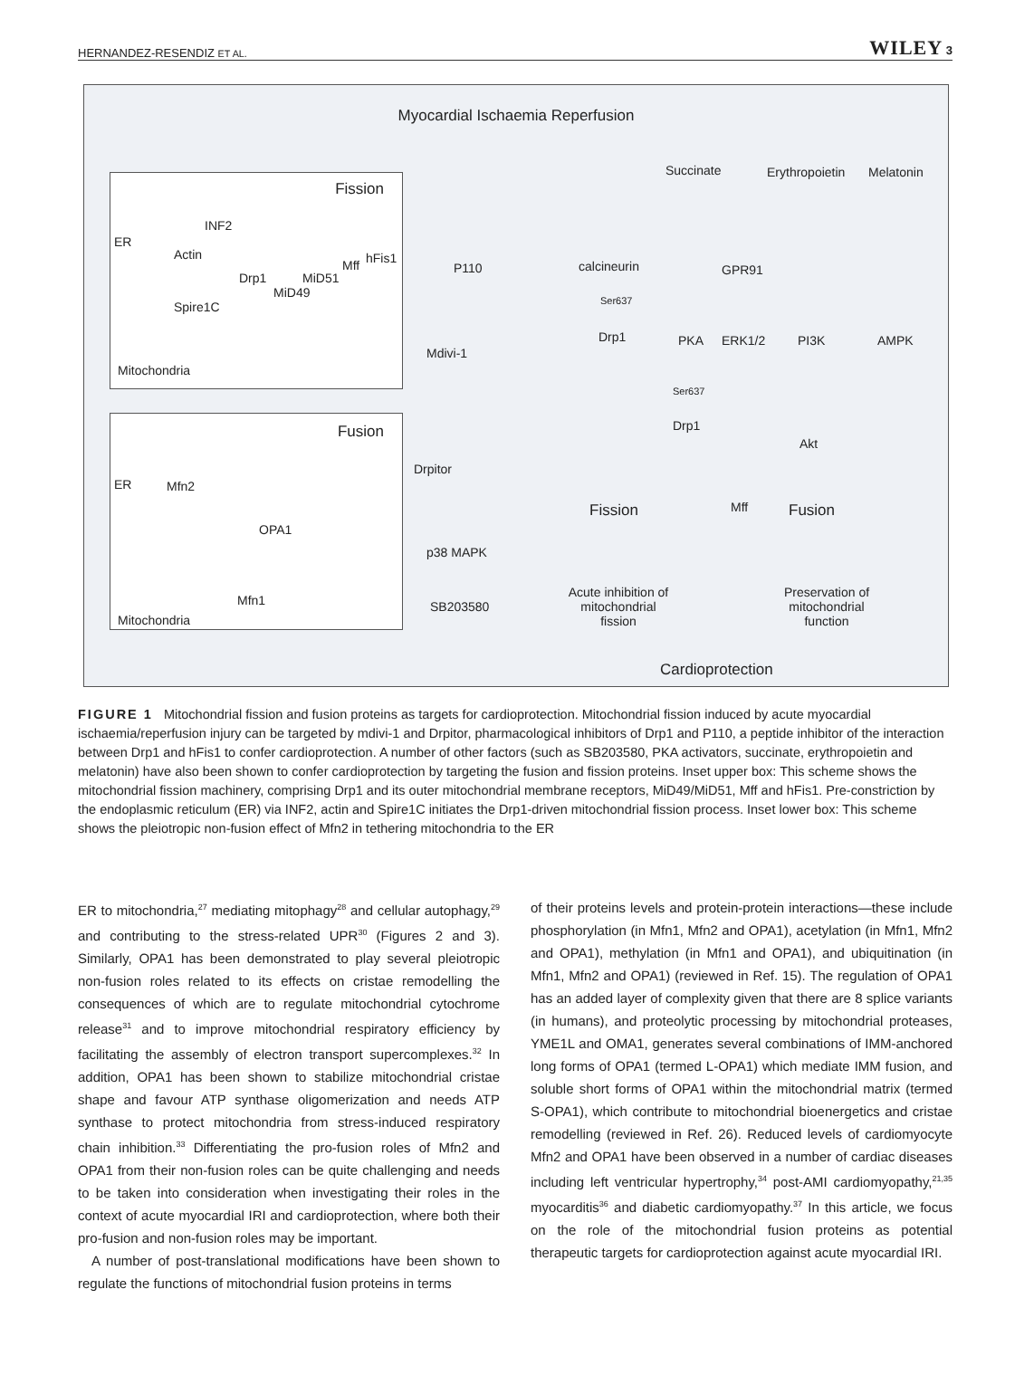HERNANDEZ-RESENDIZ ET AL. WILEY 3
Myocardial Ischaemia Reperfusion
Fission
ER
INF2
Actin
Drp1 MiD51
Mff hFis1
MiD49
Spire1C
Mitochondria
Fusion
ER Mfn2
OPA1
Mfn1
Mitochondria
Succinate Erythropoietin Melatonin
P110 calcineurin GPR91
Ser637
Drp1 PKA ERK1/2 PI3K AMPK
Mdivi-1
Ser637
Drp1
Akt
Drpitor
Fission Mff Fusion
p38 MAPK
SB203580
Acute inhibition of mitochondrial fission Preservation of mitochondrial function
Cardioprotection
FIGURE 1 Mitochondrial fission and fusion proteins as targets for cardioprotection. Mitochondrial fission induced by acute myocardial ischaemia/reperfusion injury can be targeted by mdivi-1 and Drpitor, pharmacological inhibitors of Drp1 and P110, a peptide inhibitor of the interaction between Drp1 and hFis1 to confer cardioprotection. A number of other factors (such as SB203580, PKA activators, succinate, erythropoietin and melatonin) have also been shown to confer cardioprotection by targeting the fusion and fission proteins. Inset upper box: This scheme shows the mitochondrial fission machinery, comprising Drp1 and its outer mitochondrial membrane receptors, MiD49/MiD51, Mff and hFis1. Pre-constriction by the endoplasmic reticulum (ER) via INF2, actin and Spire1C initiates the Drp1-driven mitochondrial fission process. Inset lower box: This scheme shows the pleiotropic non-fusion effect of Mfn2 in tethering mitochondria to the ER
ER to mitochondria,<sup>27</sup> mediating mitophagy<sup>28</sup> and cellular autophagy,<sup>29</sup> and contributing to the stress-related UPR<sup>30</sup> (Figures 2 and 3). Similarly, OPA1 has been demonstrated to play several pleiotropic non-fusion roles related to its effects on cristae remodelling the consequences of which are to regulate mitochondrial cytochrome release<sup>31</sup> and to improve mitochondrial respiratory efficiency by facilitating the assembly of electron transport supercomplexes.<sup>32</sup> In addition, OPA1 has been shown to stabilize mitochondrial cristae shape and favour ATP synthase oligomerization and needs ATP synthase to protect mitochondria from stress-induced respiratory chain inhibition.<sup>33</sup> Differentiating the pro-fusion roles of Mfn2 and OPA1 from their non-fusion roles can be quite challenging and needs to be taken into consideration when investigating their roles in the context of acute myocardial IRI and cardioprotection, where both their pro-fusion and non-fusion roles may be important.
A number of post-translational modifications have been shown to regulate the functions of mitochondrial fusion proteins in terms
of their proteins levels and protein-protein interactions—these include phosphorylation (in Mfn1, Mfn2 and OPA1), acetylation (in Mfn1, Mfn2 and OPA1), methylation (in Mfn1 and OPA1), and ubiquitination (in Mfn1, Mfn2 and OPA1) (reviewed in Ref. 15). The regulation of OPA1 has an added layer of complexity given that there are 8 splice variants (in humans), and proteolytic processing by mitochondrial proteases, YME1L and OMA1, generates several combinations of IMM-anchored long forms of OPA1 (termed L-OPA1) which mediate IMM fusion, and soluble short forms of OPA1 within the mitochondrial matrix (termed S-OPA1), which contribute to mitochondrial bioenergetics and cristae remodelling (reviewed in Ref. 26). Reduced levels of cardiomyocyte Mfn2 and OPA1 have been observed in a number of cardiac diseases including left ventricular hypertrophy,<sup>34</sup> post-AMI cardiomyopathy,<sup>21,35</sup> myocarditis<sup>36</sup> and diabetic cardiomyopathy.<sup>37</sup> In this article, we focus on the role of the mitochondrial fusion proteins as potential therapeutic targets for cardioprotection against acute myocardial IRI.